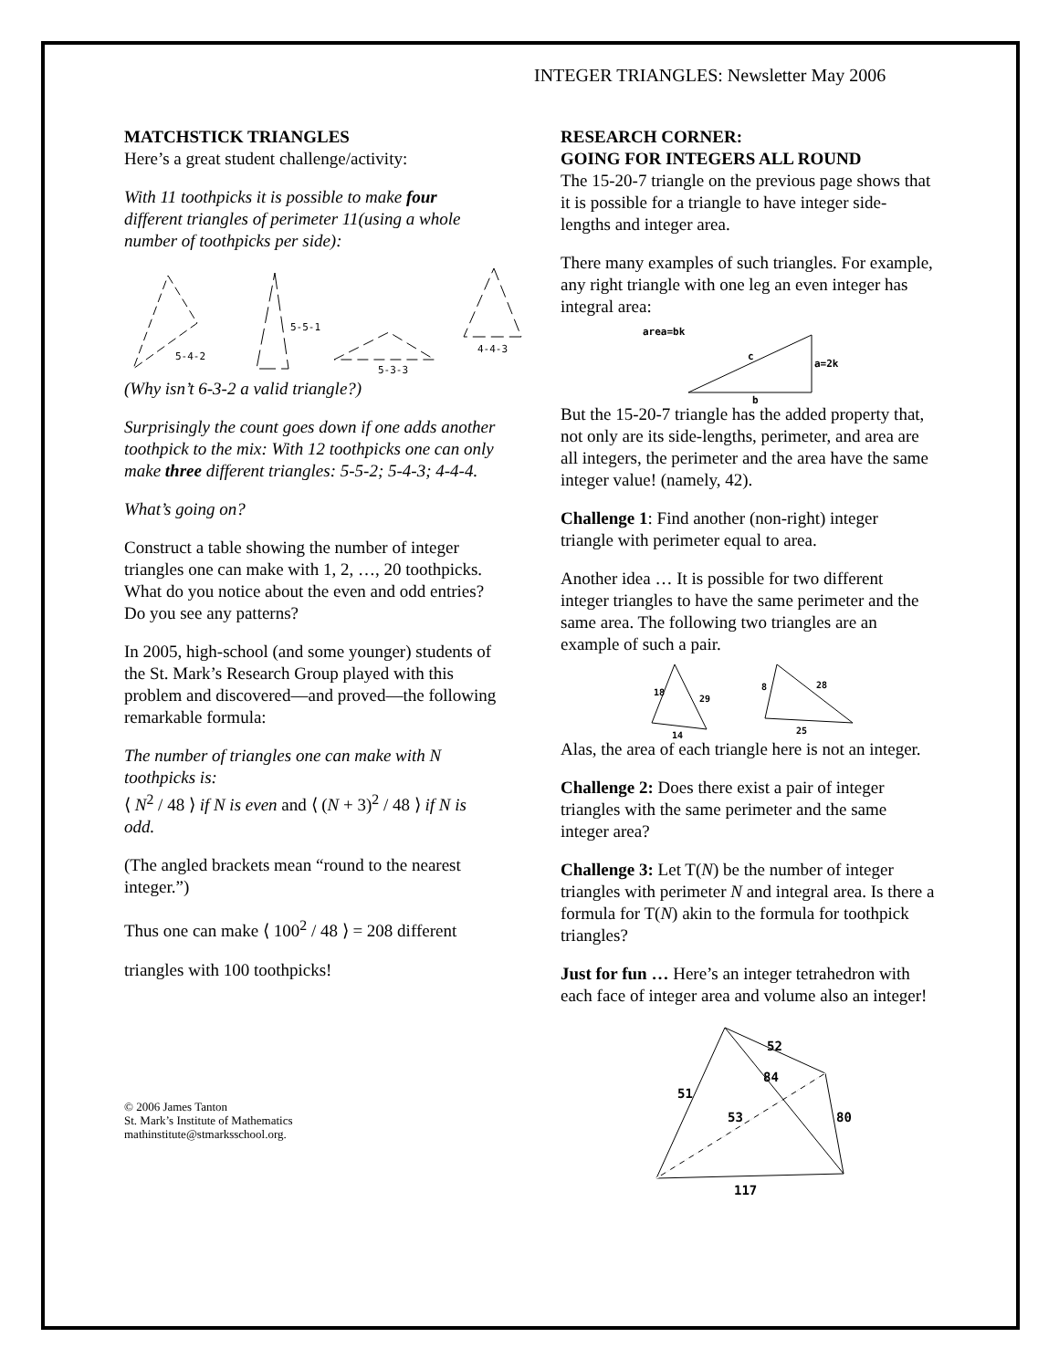INTEGER TRIANGLES: Newsletter May 2006
MATCHSTICK TRIANGLES
Here’s a great student challenge/activity:
With 11 toothpicks it is possible to make four different triangles of perimeter 11(using a whole number of toothpicks per side):
5-4-2
5-5-1
5-3-3
4-4-3
(Why isn’t 6-3-2 a valid triangle?)
Surprisingly the count goes down if one adds another toothpick to the mix: With 12 toothpicks one can only make three different triangles: 5-5-2; 5-4-3; 4-4-4.
What’s going on?
Construct a table showing the number of integer triangles one can make with 1, 2, …, 20 toothpicks. What do you notice about the even and odd entries? Do you see any patterns?
In 2005, high-school (and some younger) students of the St. Mark’s Research Group played with this problem and discovered—and proved—the following remarkable formula:
The number of triangles one can make with N toothpicks is:
⟨ N<sup>2</sup> / 48 ⟩ if N is even and ⟨ (N + 3)<sup>2</sup> / 48 ⟩ if N is odd.
(The angled brackets mean “round to the nearest integer.”)
Thus one can make ⟨ 100<sup>2</sup> / 48 ⟩ = 208 different
triangles with 100 toothpicks!
© 2006 James Tanton
St. Mark’s Institute of Mathematics
mathinstitute@stmarksschool.org.
RESEARCH CORNER:
GOING FOR INTEGERS ALL ROUND
The 15-20-7 triangle on the previous page shows that it is possible for a triangle to have integer side-lengths and integer area.
There many examples of such triangles. For example, any right triangle with one leg an even integer has integral area:
area=bk
c
a=2k
b
But the 15-20-7 triangle has the added property that, not only are its side-lengths, perimeter, and area are all integers, the perimeter and the area have the same integer value! (namely, 42).
Challenge 1: Find another (non-right) integer triangle with perimeter equal to area.
Another idea … It is possible for two different integer triangles to have the same perimeter and the same area. The following two triangles are an example of such a pair.
18
29
14
8
28
25
Alas, the area of each triangle here is not an integer.
Challenge 2: Does there exist a pair of integer triangles with the same perimeter and the same integer area?
Challenge 3: Let T(N) be the number of integer triangles with perimeter N and integral area. Is there a formula for T(N) akin to the formula for toothpick triangles?
Just for fun … Here’s an integer tetrahedron with each face of integer area and volume also an integer!
52
84
51
53
80
117